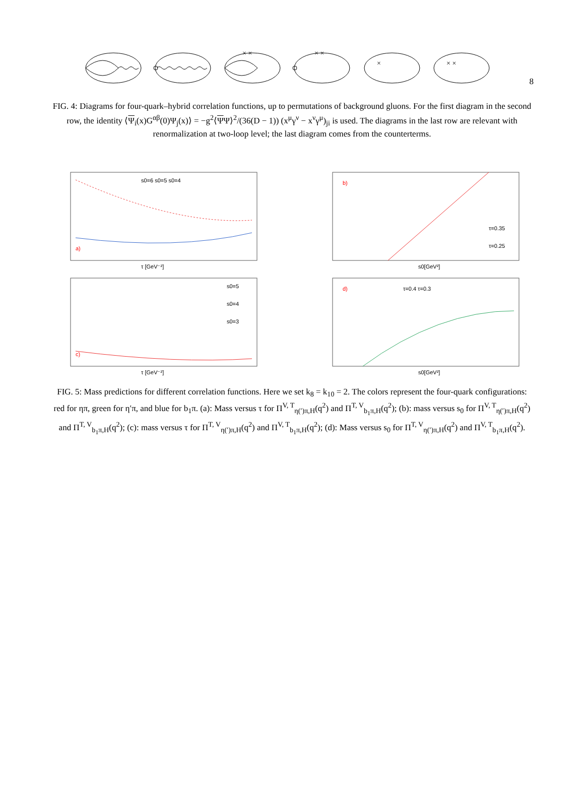8
× ×
× ×
×
× ×
FIG. 4: Diagrams for four-quark–hybrid correlation functions, up to permutations of background gluons. For the first diagram in the second row, the identity ⟨Ψ<sub>i</sub>(x)G<sup>αβ</sup>(0)Ψ<sub>j</sub>(x)⟩ = −g<sup>2</sup>⟨ΨΨ⟩<sup>2</sup>/(36(D − 1)) (x<sup>μ</sup>γ<sup>ν</sup> − x<sup>ν</sup>γ<sup>μ</sup>)<sub>ji</sub> is used. The diagrams in the last row are relevant with renormalization at two-loop level; the last diagram comes from the counterterms.
s0=6 s0=5 s0=4
a)
τ [GeV⁻²]
b)
τ=0.35
τ=0.25
s0[GeV²]
s0=5
s0=4
s0=3
c)
τ [GeV⁻²]
d)
τ=0.4 τ=0.3
s0[GeV²]
FIG. 5: Mass predictions for different correlation functions. Here we set k<sub>8</sub> = k<sub>10</sub> = 2. The colors represent the four-quark configurations: red for ηπ, green for η′π, and blue for b<sub>1</sub>π. (a): Mass versus τ for Π<sup>V, T</sup><sub>η(′)π,H</sub>(q<sup>2</sup>) and Π<sup>T, V</sup><sub>b<sub>1</sub>π,H</sub>(q<sup>2</sup>); (b): mass versus s<sub>0</sub> for Π<sup>V, T</sup><sub>η(′)π,H</sub>(q<sup>2</sup>) and Π<sup>T, V</sup><sub>b<sub>1</sub>π,H</sub>(q<sup>2</sup>); (c): mass versus τ for Π<sup>T, V</sup><sub>η(′)π,H</sub>(q<sup>2</sup>) and Π<sup>V, T</sup><sub>b<sub>1</sub>π,H</sub>(q<sup>2</sup>); (d): Mass versus s<sub>0</sub> for Π<sup>T, V</sup><sub>η(′)π,H</sub>(q<sup>2</sup>) and Π<sup>V, T</sup><sub>b<sub>1</sub>π,H</sub>(q<sup>2</sup>).